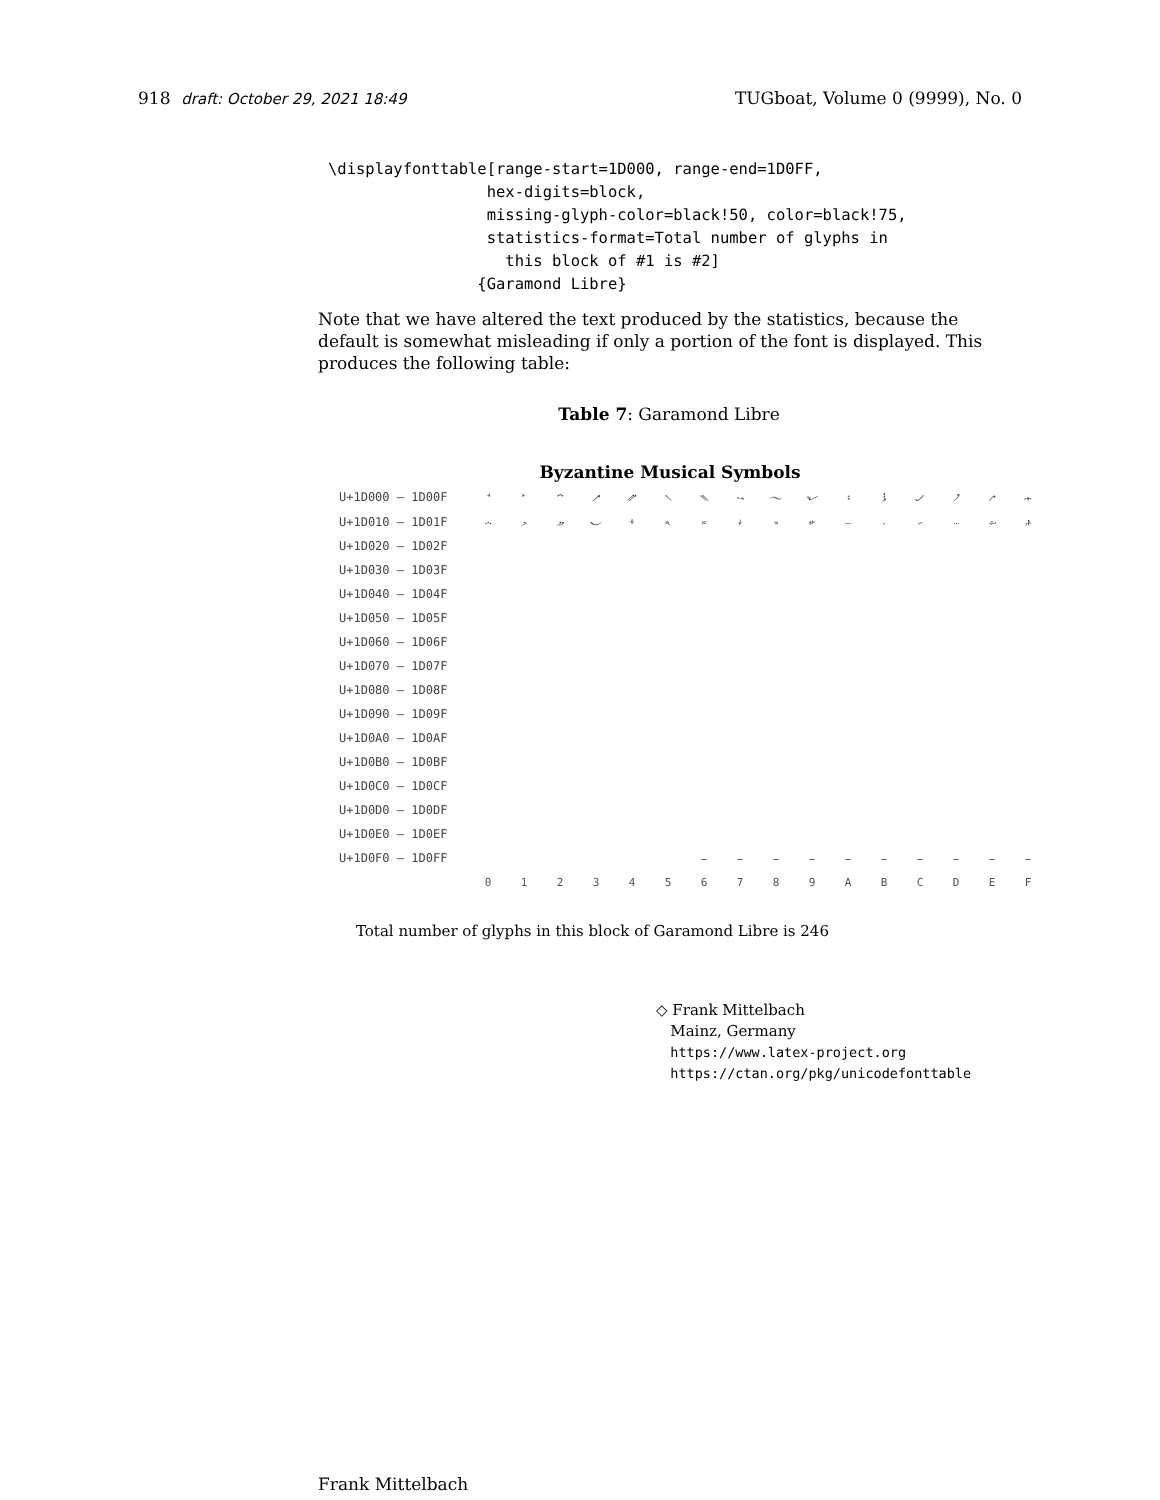918 draft: October 29, 2021 18:49 TUGboat, Volume 0 (9999), No. 0
\displayfonttable[range-start=1D000, range-end=1D0FF,
                 hex-digits=block,
                 missing-glyph-color=black!50, color=black!75,
                 statistics-format=Total number of glyphs in
                   this block of #1 is #2]
                {Garamond Libre}
Note that we have altered the text produced by the statistics, because the default is somewhat misleading if only a portion of the font is displayed. This produces the following table:
Table 7: Garamond Libre
Byzantine Musical Symbols
| U+1D000 – 1D00F | 𝀀 | 𝀁 | 𝀂 | 𝀃 | 𝀄 | 𝀅 | 𝀆 | 𝀇 | 𝀈 | 𝀉 | 𝀊 | 𝀋 | 𝀌 | 𝀍 | 𝀎 | 𝀏 |
| U+1D010 – 1D01F | 𝀐 | 𝀑 | 𝀒 | 𝀓 | 𝀔 | 𝀕 | 𝀖 | 𝀗 | 𝀘 | 𝀙 | 𝀚 | 𝀛 | 𝀜 | 𝀝 | 𝀞 | 𝀟 |
| U+1D020 – 1D02F | | | | | | | | | | | | | | | | |
| U+1D030 – 1D03F | | | | | | | | | | | | | | | | |
| U+1D040 – 1D04F | | | | | | | | | | | | | | | | |
| U+1D050 – 1D05F | | | | | | | | | | | | | | | | |
| U+1D060 – 1D06F | | | | | | | | | | | | | | | | |
| U+1D070 – 1D07F | | | | | | | | | | | | | | | | |
| U+1D080 – 1D08F | | | | | | | | | | | | | | | | |
| U+1D090 – 1D09F | | | | | | | | | | | | | | | | |
| U+1D0A0 – 1D0AF | | | | | | | | | | | | | | | | |
| U+1D0B0 – 1D0BF | | | | | | | | | | | | | | | | |
| U+1D0C0 – 1D0CF | | | | | | | | | | | | | | | | |
| U+1D0D0 – 1D0DF | | | | | | | | | | | | | | | | |
| U+1D0E0 – 1D0EF | | | | | | | | | | | | | | | | |
| U+1D0F0 – 1D0FF | | | | | | | – | – | – | – | – | – | – | – | – | – |
| | 0 | 1 | 2 | 3 | 4 | 5 | 6 | 7 | 8 | 9 | A | B | C | D | E | F |
Total number of glyphs in this block of Garamond Libre is 246
◇ Frank Mittelbach
Mainz, Germany
https://www.latex-project.org
https://ctan.org/pkg/unicodefonttable
Frank Mittelbach